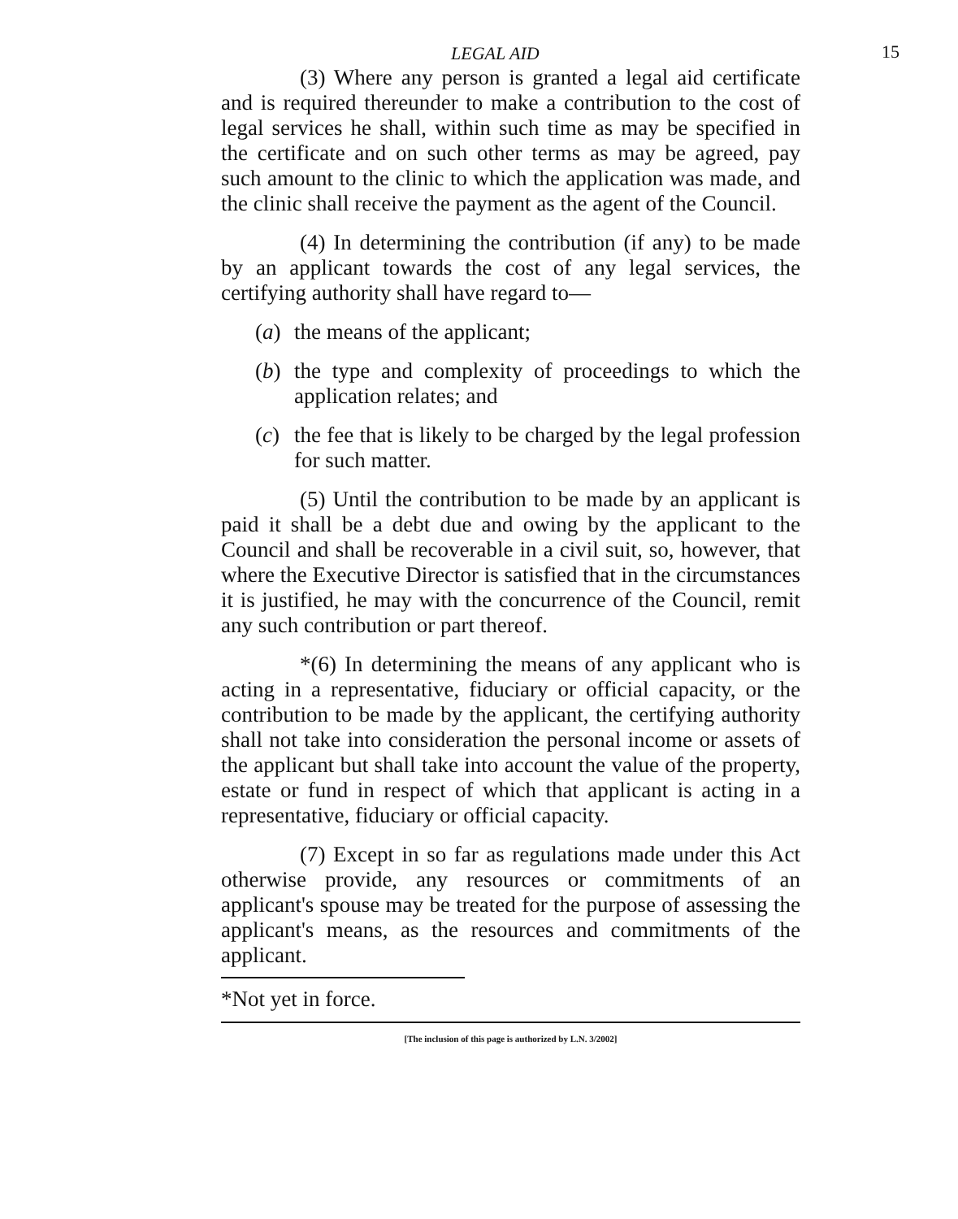LEGAL AID 15
(3) Where any person is granted a legal aid certificate and is required thereunder to make a contribution to the cost of legal services he shall, within such time as may be specified in the certificate and on such other terms as may be agreed, pay such amount to the clinic to which the application was made, and the clinic shall receive the payment as the agent of the Council.
(4) In determining the contribution (if any) to be made by an applicant towards the cost of any legal services, the certifying authority shall have regard to—
(a) the means of the applicant;
(b) the type and complexity of proceedings to which the application relates; and
(c) the fee that is likely to be charged by the legal profession for such matter.
(5) Until the contribution to be made by an applicant is paid it shall be a debt due and owing by the applicant to the Council and shall be recoverable in a civil suit, so, however, that where the Executive Director is satisfied that in the circumstances it is justified, he may with the concurrence of the Council, remit any such contribution or part thereof.
*(6) In determining the means of any applicant who is acting in a representative, fiduciary or official capacity, or the contribution to be made by the applicant, the certifying authority shall not take into consideration the personal income or assets of the applicant but shall take into account the value of the property, estate or fund in respect of which that applicant is acting in a representative, fiduciary or official capacity.
(7) Except in so far as regulations made under this Act otherwise provide, any resources or commitments of an applicant's spouse may be treated for the purpose of assessing the applicant's means, as the resources and commitments of the applicant.
*Not yet in force.
[The inclusion of this page is authorized by L.N. 3/2002]